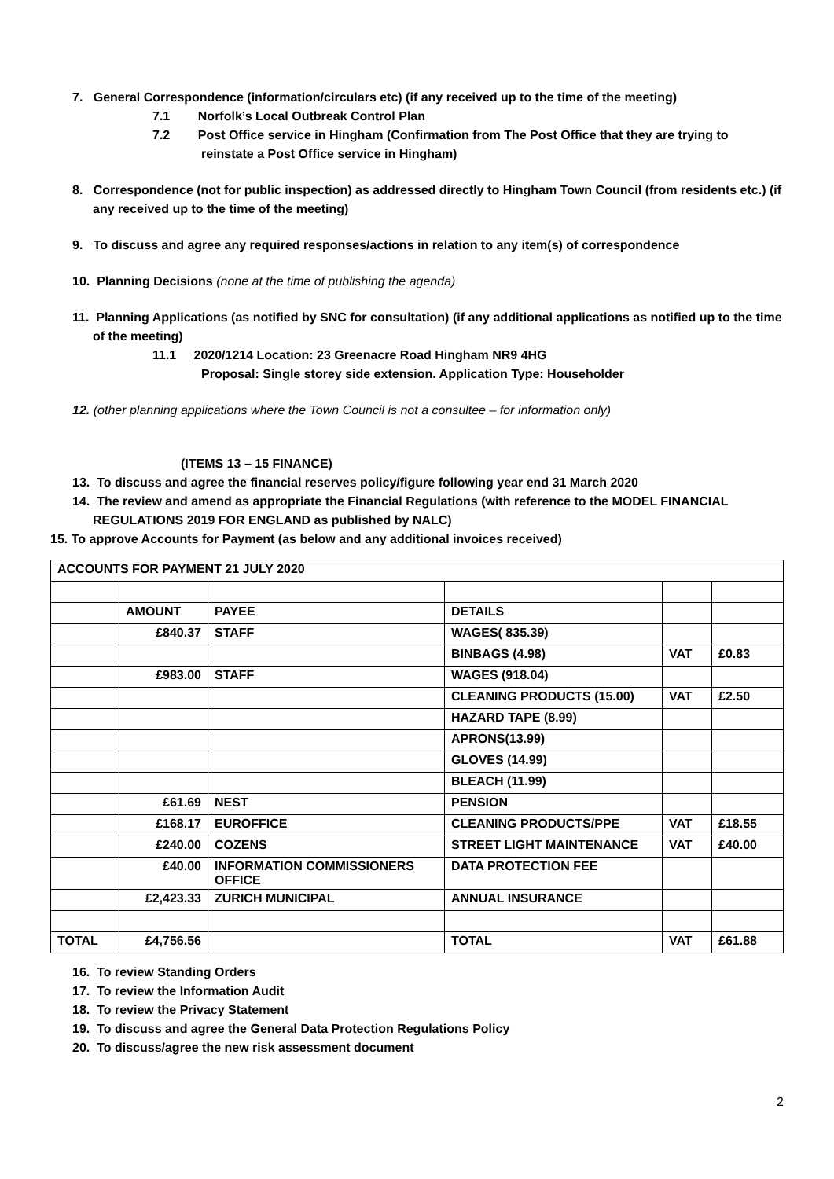7. General Correspondence (information/circulars etc) (if any received up to the time of the meeting)
7.1 Norfolk’s Local Outbreak Control Plan
7.2 Post Office service in Hingham (Confirmation from The Post Office that they are trying to reinstate a Post Office service in Hingham)
8. Correspondence (not for public inspection) as addressed directly to Hingham Town Council (from residents etc.) (if any received up to the time of the meeting)
9. To discuss and agree any required responses/actions in relation to any item(s) of correspondence
10. Planning Decisions (none at the time of publishing the agenda)
11. Planning Applications (as notified by SNC for consultation) (if any additional applications as notified up to the time of the meeting)
11.1 2020/1214 Location: 23 Greenacre Road Hingham NR9 4HG
Proposal: Single storey side extension. Application Type: Householder
12. (other planning applications where the Town Council is not a consultee – for information only)
(ITEMS 13 – 15 FINANCE)
13. To discuss and agree the financial reserves policy/figure following year end 31 March 2020
14. The review and amend as appropriate the Financial Regulations (with reference to the MODEL FINANCIAL REGULATIONS 2019 FOR ENGLAND as published by NALC)
15. To approve Accounts for Payment (as below and any additional invoices received)
| ACCOUNTS FOR PAYMENT 21 JULY 2020 | | | | | |
| | AMOUNT | PAYEE | DETAILS | | |
| | £840.37 | STAFF | WAGES( 835.39) | | |
| | | | BINBAGS (4.98) | VAT | £0.83 |
| | £983.00 | STAFF | WAGES (918.04) | | |
| | | | CLEANING PRODUCTS (15.00) | VAT | £2.50 |
| | | | HAZARD TAPE (8.99) | | |
| | | | APRONS(13.99) | | |
| | | | GLOVES (14.99) | | |
| | | | BLEACH (11.99) | | |
| | £61.69 | NEST | PENSION | | |
| | £168.17 | EUROFFICE | CLEANING PRODUCTS/PPE | VAT | £18.55 |
| | £240.00 | COZENS | STREET LIGHT MAINTENANCE | VAT | £40.00 |
| | £40.00 | INFORMATION COMMISSIONERS OFFICE | DATA PROTECTION FEE | | |
| | £2,423.33 | ZURICH MUNICIPAL | ANNUAL INSURANCE | | |
| TOTAL | £4,756.56 | | TOTAL | VAT | £61.88 |
16. To review Standing Orders
17. To review the Information Audit
18. To review the Privacy Statement
19. To discuss and agree the General Data Protection Regulations Policy
20. To discuss/agree the new risk assessment document
2